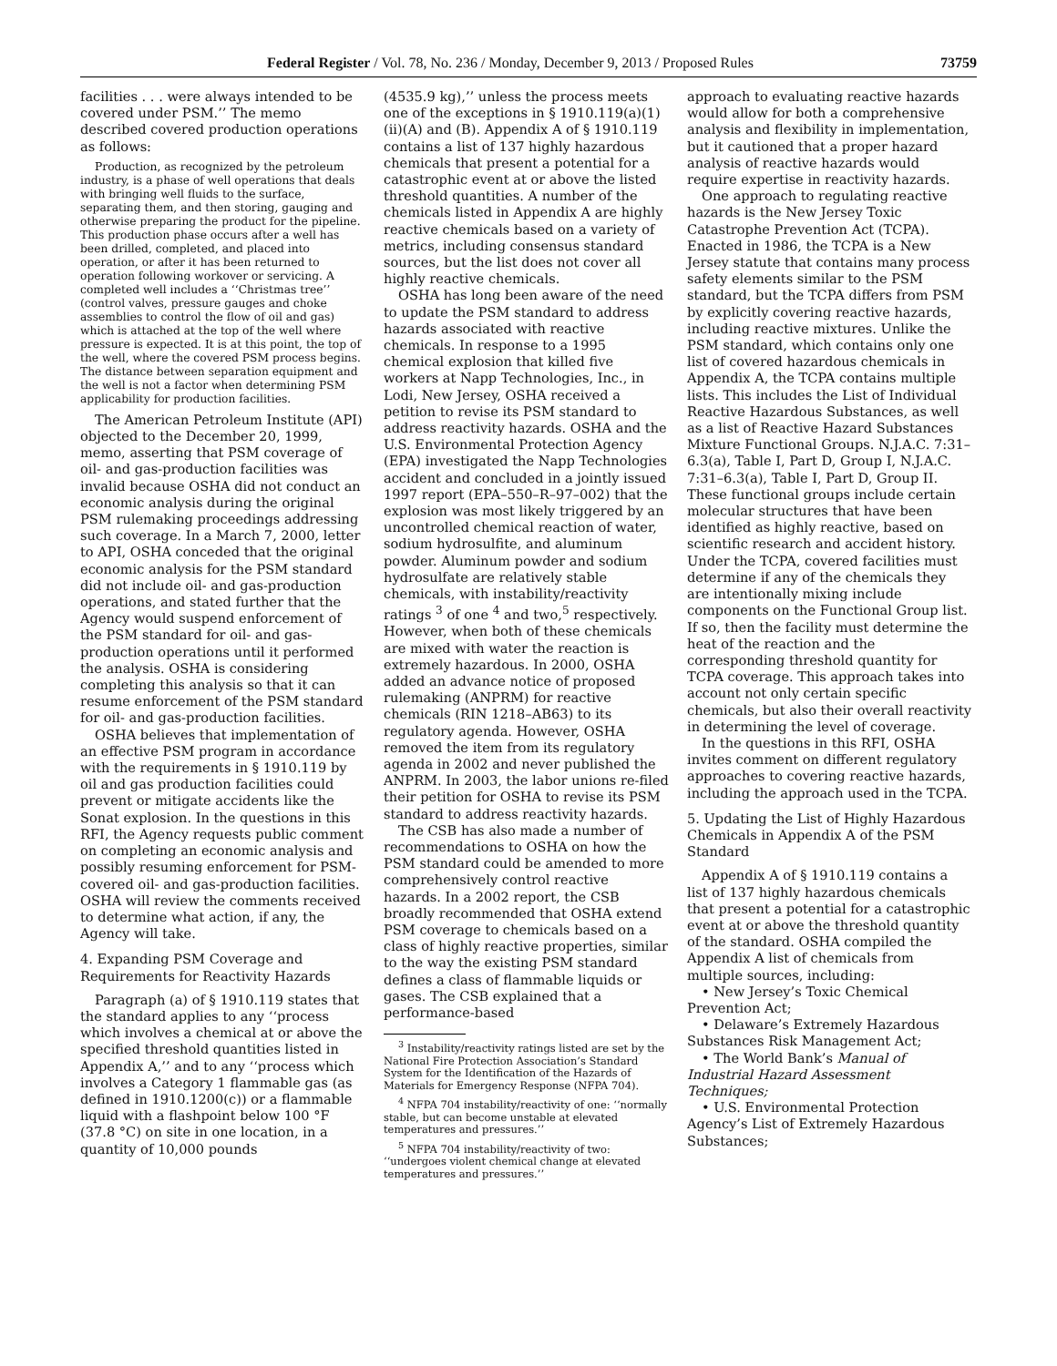Federal Register / Vol. 78, No. 236 / Monday, December 9, 2013 / Proposed Rules 73759
facilities . . . were always intended to be covered under PSM.’’ The memo described covered production operations as follows:
Production, as recognized by the petroleum industry, is a phase of well operations that deals with bringing well fluids to the surface, separating them, and then storing, gauging and otherwise preparing the product for the pipeline. This production phase occurs after a well has been drilled, completed, and placed into operation, or after it has been returned to operation following workover or servicing. A completed well includes a ‘‘Christmas tree’’ (control valves, pressure gauges and choke assemblies to control the flow of oil and gas) which is attached at the top of the well where pressure is expected. It is at this point, the top of the well, where the covered PSM process begins. The distance between separation equipment and the well is not a factor when determining PSM applicability for production facilities.
The American Petroleum Institute (API) objected to the December 20, 1999, memo, asserting that PSM coverage of oil- and gas-production facilities was invalid because OSHA did not conduct an economic analysis during the original PSM rulemaking proceedings addressing such coverage. In a March 7, 2000, letter to API, OSHA conceded that the original economic analysis for the PSM standard did not include oil- and gas-production operations, and stated further that the Agency would suspend enforcement of the PSM standard for oil- and gas-production operations until it performed the analysis. OSHA is considering completing this analysis so that it can resume enforcement of the PSM standard for oil- and gas-production facilities.
OSHA believes that implementation of an effective PSM program in accordance with the requirements in § 1910.119 by oil and gas production facilities could prevent or mitigate accidents like the Sonat explosion. In the questions in this RFI, the Agency requests public comment on completing an economic analysis and possibly resuming enforcement for PSM-covered oil- and gas-production facilities. OSHA will review the comments received to determine what action, if any, the Agency will take.
4. Expanding PSM Coverage and Requirements for Reactivity Hazards
Paragraph (a) of § 1910.119 states that the standard applies to any ‘‘process which involves a chemical at or above the specified threshold quantities listed in Appendix A,’’ and to any ‘‘process which involves a Category 1 flammable gas (as defined in 1910.1200(c)) or a flammable liquid with a flashpoint below 100 °F (37.8 °C) on site in one location, in a quantity of 10,000 pounds
(4535.9 kg),’’ unless the process meets one of the exceptions in § 1910.119(a)(1)(ii)(A) and (B). Appendix A of § 1910.119 contains a list of 137 highly hazardous chemicals that present a potential for a catastrophic event at or above the listed threshold quantities. A number of the chemicals listed in Appendix A are highly reactive chemicals based on a variety of metrics, including consensus standard sources, but the list does not cover all highly reactive chemicals.
OSHA has long been aware of the need to update the PSM standard to address hazards associated with reactive chemicals. In response to a 1995 chemical explosion that killed five workers at Napp Technologies, Inc., in Lodi, New Jersey, OSHA received a petition to revise its PSM standard to address reactivity hazards. OSHA and the U.S. Environmental Protection Agency (EPA) investigated the Napp Technologies accident and concluded in a jointly issued 1997 report (EPA–550–R–97–002) that the explosion was most likely triggered by an uncontrolled chemical reaction of water, sodium hydrosulfite, and aluminum powder. Aluminum powder and sodium hydrosulfate are relatively stable chemicals, with instability/reactivity ratings <sup>3</sup> of one <sup>4</sup> and two,<sup>5</sup> respectively. However, when both of these chemicals are mixed with water the reaction is extremely hazardous. In 2000, OSHA added an advance notice of proposed rulemaking (ANPRM) for reactive chemicals (RIN 1218–AB63) to its regulatory agenda. However, OSHA removed the item from its regulatory agenda in 2002 and never published the ANPRM. In 2003, the labor unions re-filed their petition for OSHA to revise its PSM standard to address reactivity hazards.
The CSB has also made a number of recommendations to OSHA on how the PSM standard could be amended to more comprehensively control reactive hazards. In a 2002 report, the CSB broadly recommended that OSHA extend PSM coverage to chemicals based on a class of highly reactive properties, similar to the way the existing PSM standard defines a class of flammable liquids or gases. The CSB explained that a performance-based
<sup>3</sup> Instability/reactivity ratings listed are set by the National Fire Protection Association’s Standard System for the Identification of the Hazards of Materials for Emergency Response (NFPA 704).
<sup>4</sup> NFPA 704 instability/reactivity of one: ‘‘normally stable, but can become unstable at elevated temperatures and pressures.’’
<sup>5</sup> NFPA 704 instability/reactivity of two: ‘‘undergoes violent chemical change at elevated temperatures and pressures.’’
approach to evaluating reactive hazards would allow for both a comprehensive analysis and flexibility in implementation, but it cautioned that a proper hazard analysis of reactive hazards would require expertise in reactivity hazards.
One approach to regulating reactive hazards is the New Jersey Toxic Catastrophe Prevention Act (TCPA). Enacted in 1986, the TCPA is a New Jersey statute that contains many process safety elements similar to the PSM standard, but the TCPA differs from PSM by explicitly covering reactive hazards, including reactive mixtures. Unlike the PSM standard, which contains only one list of covered hazardous chemicals in Appendix A, the TCPA contains multiple lists. This includes the List of Individual Reactive Hazardous Substances, as well as a list of Reactive Hazard Substances Mixture Functional Groups. N.J.A.C. 7:31–6.3(a), Table I, Part D, Group I, N.J.A.C. 7:31–6.3(a), Table I, Part D, Group II. These functional groups include certain molecular structures that have been identified as highly reactive, based on scientific research and accident history. Under the TCPA, covered facilities must determine if any of the chemicals they are intentionally mixing include components on the Functional Group list. If so, then the facility must determine the heat of the reaction and the corresponding threshold quantity for TCPA coverage. This approach takes into account not only certain specific chemicals, but also their overall reactivity in determining the level of coverage.
In the questions in this RFI, OSHA invites comment on different regulatory approaches to covering reactive hazards, including the approach used in the TCPA.
5. Updating the List of Highly Hazardous Chemicals in Appendix A of the PSM Standard
Appendix A of § 1910.119 contains a list of 137 highly hazardous chemicals that present a potential for a catastrophic event at or above the threshold quantity of the standard. OSHA compiled the Appendix A list of chemicals from multiple sources, including:
• New Jersey’s Toxic Chemical Prevention Act;
• Delaware’s Extremely Hazardous Substances Risk Management Act;
• The World Bank’s Manual of Industrial Hazard Assessment Techniques;
• U.S. Environmental Protection Agency’s List of Extremely Hazardous Substances;